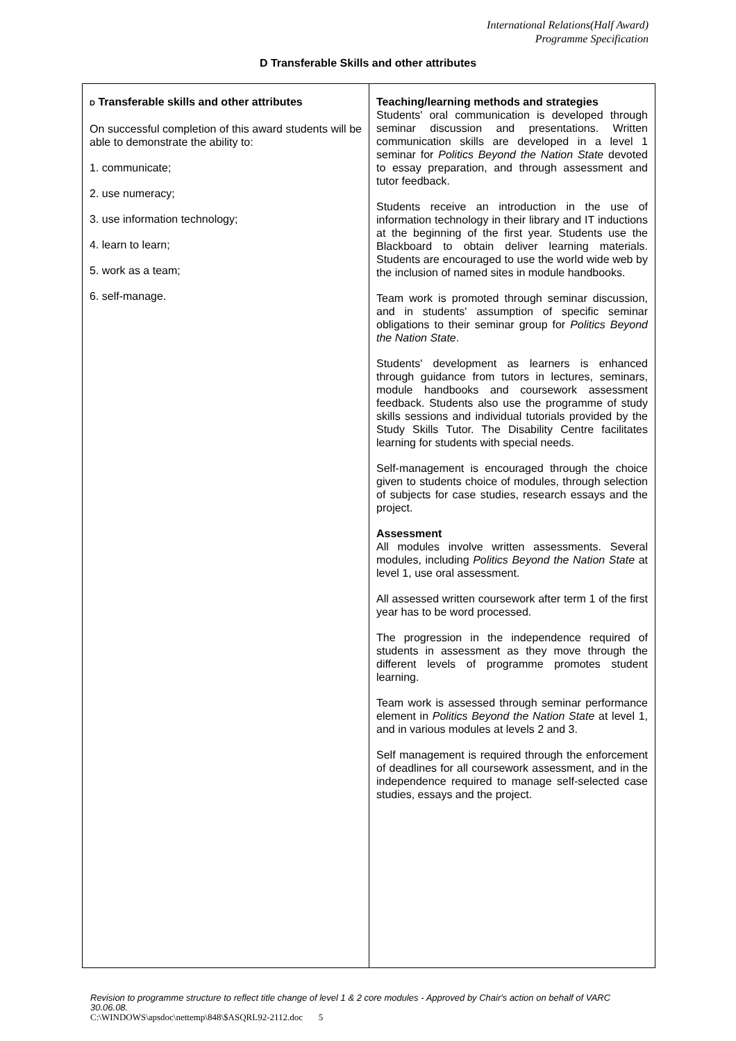International Relations(Half Award)
Programme Specification
D Transferable Skills and other attributes
| D Transferable skills and other attributes On successful completion of this award students will be able to demonstrate the ability to: 1. communicate; 2. use numeracy; 3. use information technology; 4. learn to learn; 5. work as a team; 6. self-manage. | Teaching/learning methods and strategies Students' oral communication is developed through seminar discussion and presentations. Written communication skills are developed in a level 1 seminar for Politics Beyond the Nation State devoted to essay preparation, and through assessment and tutor feedback. Students receive an introduction in the use of information technology in their library and IT inductions at the beginning of the first year. Students use the Blackboard to obtain deliver learning materials. Students are encouraged to use the world wide web by the inclusion of named sites in module handbooks. Team work is promoted through seminar discussion, and in students' assumption of specific seminar obligations to their seminar group for Politics Beyond the Nation State . Students' development as learners is enhanced through guidance from tutors in lectures, seminars, module handbooks and coursework assessment feedback. Students also use the programme of study skills sessions and individual tutorials provided by the Study Skills Tutor. The Disability Centre facilitates learning for students with special needs. Self-management is encouraged through the choice given to students choice of modules, through selection of subjects for case studies, research essays and the project. Assessment All modules involve written assessments. Several modules, including Politics Beyond the Nation State at level 1, use oral assessment. All assessed written coursework after term 1 of the first year has to be word processed. The progression in the independence required of students in assessment as they move through the different levels of programme promotes student learning. Team work is assessed through seminar performance element in Politics Beyond the Nation State at level 1, and in various modules at levels 2 and 3. Self management is required through the enforcement of deadlines for all coursework assessment, and in the independence required to manage self-selected case studies, essays and the project. |
Revision to programme structure to reflect title change of level 1 & 2 core modules - Approved by Chair's action on behalf of VARC 30.06.08.
C:\WINDOWS\apsdoc\nettemp\848\$ASQRL92-2112.doc 5